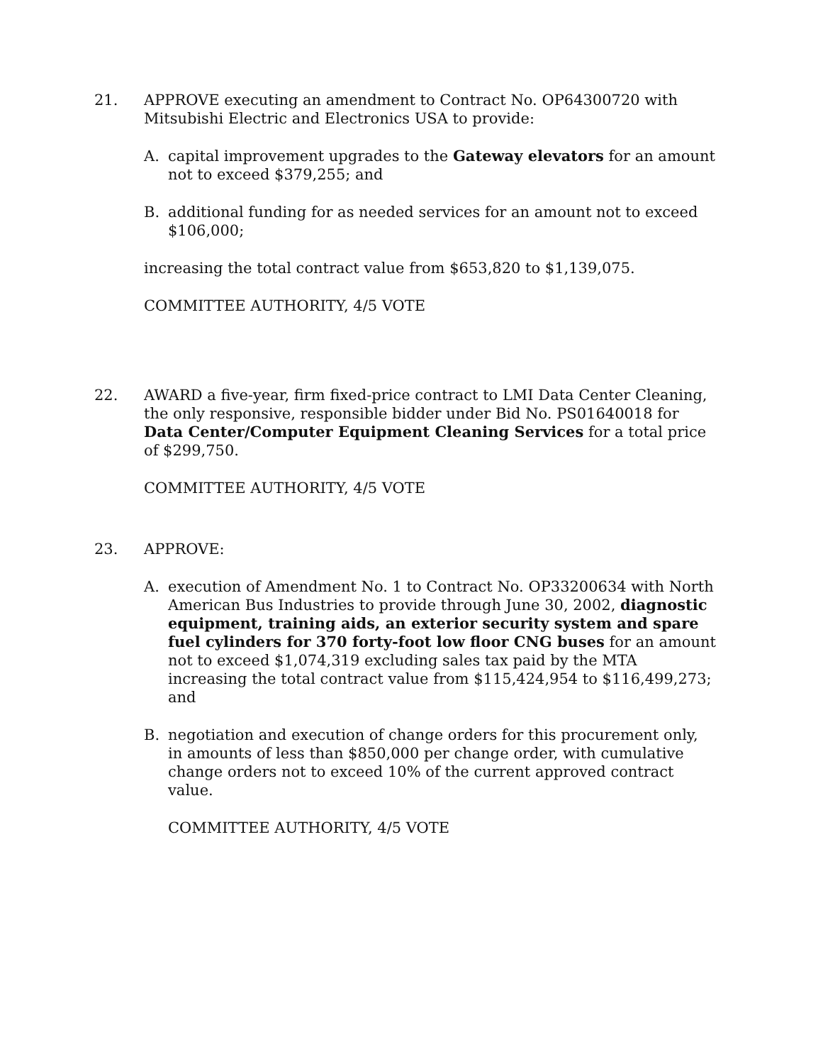21. APPROVE executing an amendment to Contract No. OP64300720 with Mitsubishi Electric and Electronics USA to provide:
A. capital improvement upgrades to the Gateway elevators for an amount not to exceed $379,255; and
B. additional funding for as needed services for an amount not to exceed $106,000;
increasing the total contract value from $653,820 to $1,139,075.
COMMITTEE AUTHORITY, 4/5 VOTE
22. AWARD a five-year, firm fixed-price contract to LMI Data Center Cleaning, the only responsive, responsible bidder under Bid No. PS01640018 for Data Center/Computer Equipment Cleaning Services for a total price of $299,750.
COMMITTEE AUTHORITY, 4/5 VOTE
23. APPROVE:
A. execution of Amendment No. 1 to Contract No. OP33200634 with North American Bus Industries to provide through June 30, 2002, diagnostic equipment, training aids, an exterior security system and spare fuel cylinders for 370 forty-foot low floor CNG buses for an amount not to exceed $1,074,319 excluding sales tax paid by the MTA increasing the total contract value from $115,424,954 to $116,499,273; and
B. negotiation and execution of change orders for this procurement only, in amounts of less than $850,000 per change order, with cumulative change orders not to exceed 10% of the current approved contract value.
COMMITTEE AUTHORITY, 4/5 VOTE